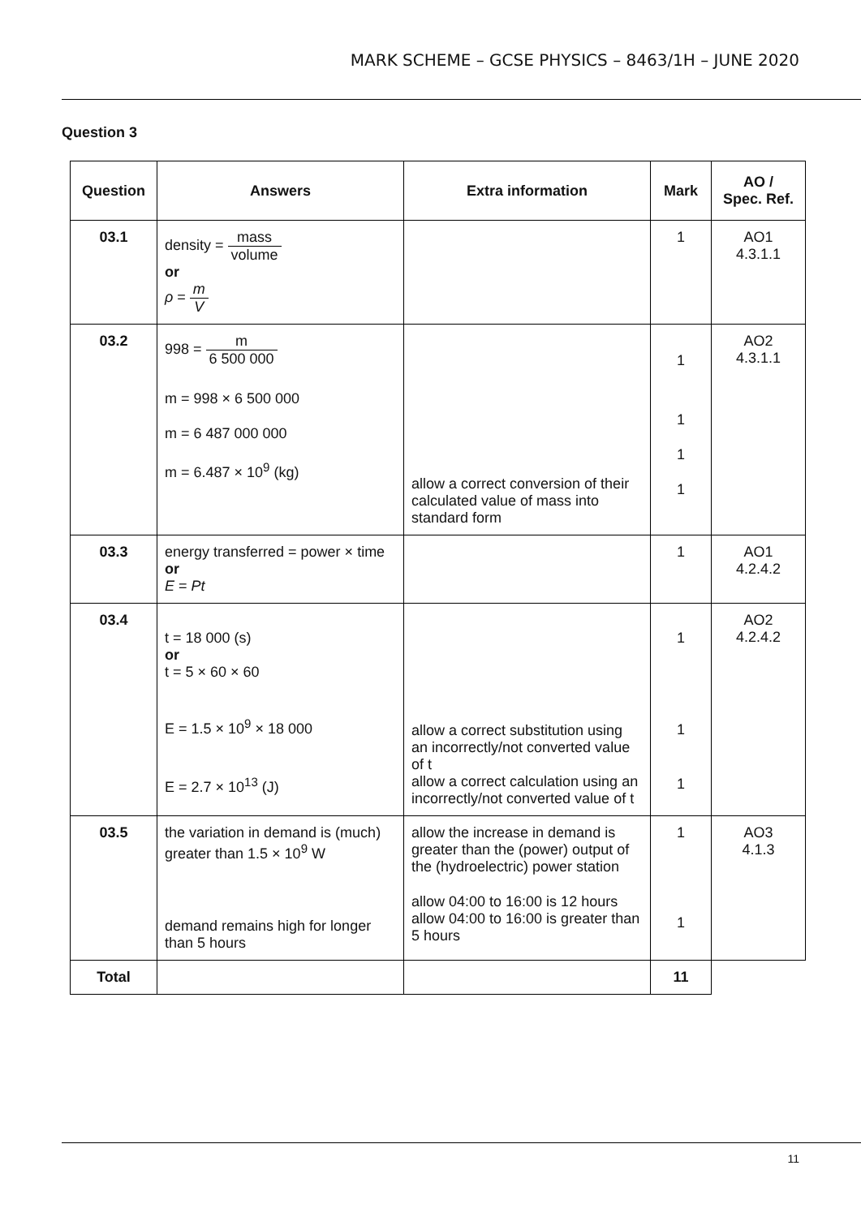MARK SCHEME – GCSE PHYSICS – 8463/1H – JUNE 2020
Question 3
| Question | Answers | Extra information | Mark | AO / Spec. Ref. |
| --- | --- | --- | --- | --- |
| 03.1 | density = mass volume or ρ = m V | | 1 | AO1 4.3.1.1 |
| 03.2 | 998 = m 6 500 000 m = 998 × 6 500 000 m = 6 487 000 000 m = 6.487 × 10<sup>9</sup> (kg) | allow a correct conversion of their calculated value of mass into standard form | 1 1 1 1 | AO2 4.3.1.1 |
| 03.3 | energy transferred = power × time or E = Pt | | 1 | AO1 4.2.4.2 |
| 03.4 | t = 18 000 (s) or t = 5 × 60 × 60 E = 1.5 × 10<sup>9</sup> × 18 000 E = 2.7 × 10<sup>13</sup> (J) | allow a correct substitution using an incorrectly/not converted value of t allow a correct calculation using an incorrectly/not converted value of t | 1 1 1 | AO2 4.2.4.2 |
| 03.5 | the variation in demand is (much) greater than 1.5 × 10<sup>9</sup> W demand remains high for longer than 5 hours | allow the increase in demand is greater than the (power) output of the (hydroelectric) power station allow 04:00 to 16:00 is 12 hours allow 04:00 to 16:00 is greater than 5 hours | 1 1 | AO3 4.1.3 |
| Total | | | 11 | |
11